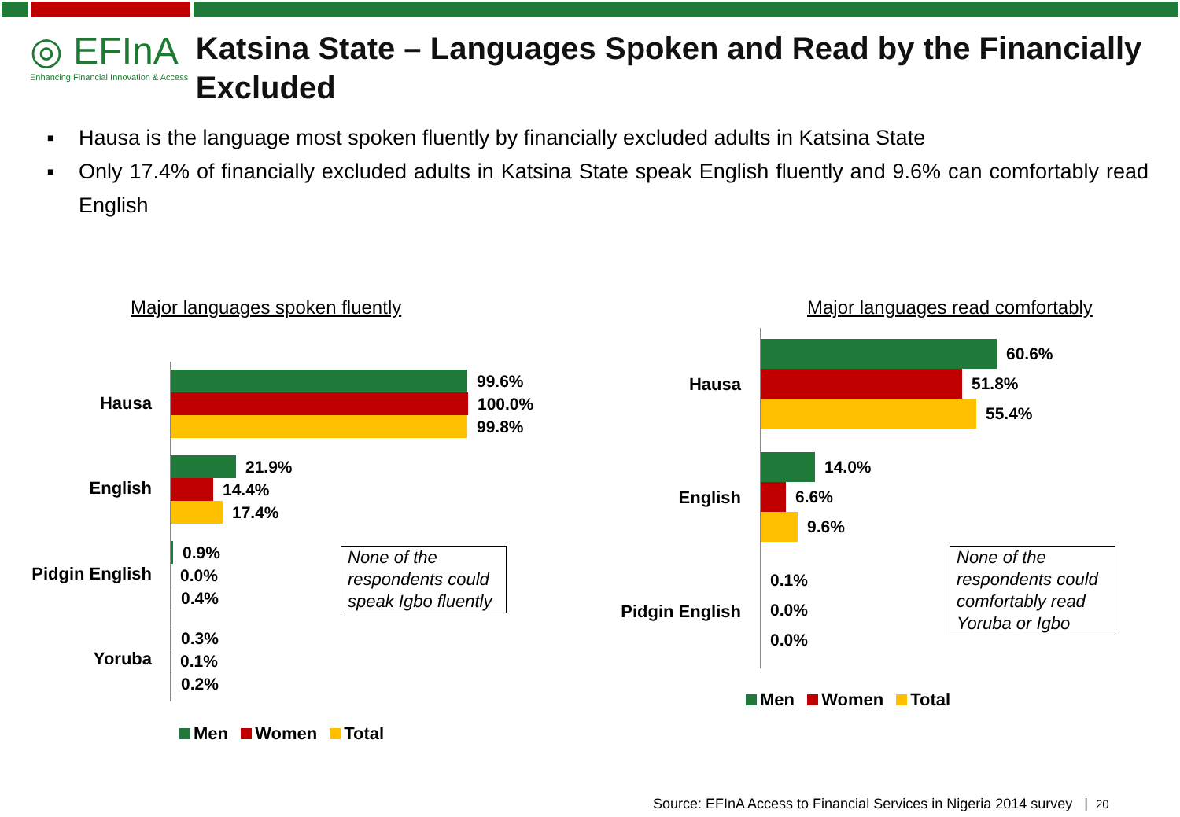◎ EFInA
Enhancing Financial Innovation & Access
Katsina State – Languages Spoken and Read by the Financially Excluded
■ Hausa is the language most spoken fluently by financially excluded adults in Katsina State
■ Only 17.4% of financially excluded adults in Katsina State speak English fluently and 9.6% can comfortably read English
Major languages spoken fluently
Hausa
English
Pidgin English
Yoruba
99.6%
100.0%
99.8%
21.9%
14.4%
17.4%
0.9%
0.0%
0.4%
0.3%
0.1%
0.2%
None of the respondents could speak Igbo fluently
Men Women Total
Major languages read comfortably
Hausa
English
Pidgin English
60.6%
51.8%
55.4%
14.0%
6.6%
9.6%
0.1%
0.0%
0.0%
None of the respondents could comfortably read Yoruba or Igbo
Men Women Total
Source: EFInA Access to Financial Services in Nigeria 2014 survey | 20